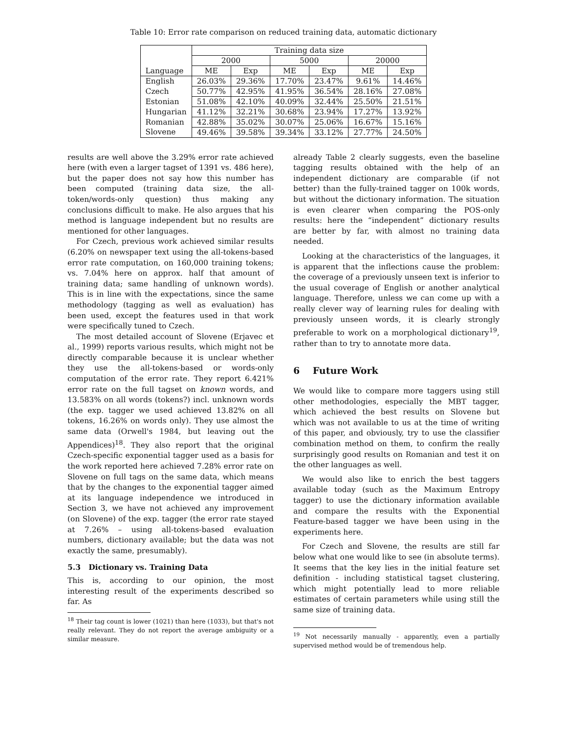Table 10: Error rate comparison on reduced training data, automatic dictionary
| Language | Training data size | | | | | |
| --- | --- | --- | --- | --- | --- | --- |
| | 2000 | | 5000 | | 20000 | |
| | ME | Exp | ME | Exp | ME | Exp |
| English | 26.03% | 29.36% | 17.70% | 23.47% | 9.61% | 14.46% |
| Czech | 50.77% | 42.95% | 41.95% | 36.54% | 28.16% | 27.08% |
| Estonian | 51.08% | 42.10% | 40.09% | 32.44% | 25.50% | 21.51% |
| Hungarian | 41.12% | 32.21% | 30.68% | 23.94% | 17.27% | 13.92% |
| Romanian | 42.88% | 35.02% | 30.07% | 25.06% | 16.67% | 15.16% |
| Slovene | 49.46% | 39.58% | 39.34% | 33.12% | 27.77% | 24.50% |
results are well above the 3.29% error rate achieved here (with even a larger tagset of 1391 vs. 486 here), but the paper does not say how this number has been computed (training data size, the all-token/words-only question) thus making any conclusions difficult to make. He also argues that his method is language independent but no results are mentioned for other languages.
For Czech, previous work achieved similar results (6.20% on newspaper text using the all-tokens-based error rate computation, on 160,000 training tokens; vs. 7.04% here on approx. half that amount of training data; same handling of unknown words). This is in line with the expectations, since the same methodology (tagging as well as evaluation) has been used, except the features used in that work were specifically tuned to Czech.
The most detailed account of Slovene (Erjavec et al., 1999) reports various results, which might not be directly comparable because it is unclear whether they use the all-tokens-based or words-only computation of the error rate. They report 6.421% error rate on the full tagset on known words, and 13.583% on all words (tokens?) incl. unknown words (the exp. tagger we used achieved 13.82% on all tokens, 16.26% on words only). They use almost the same data (Orwell's 1984, but leaving out the Appendices)<sup>18</sup>. They also report that the original Czech-specific exponential tagger used as a basis for the work reported here achieved 7.28% error rate on Slovene on full tags on the same data, which means that by the changes to the exponential tagger aimed at its language independence we introduced in Section 3, we have not achieved any improvement (on Slovene) of the exp. tagger (the error rate stayed at 7.26% – using all-tokens-based evaluation numbers, dictionary available; but the data was not exactly the same, presumably).
5.3 Dictionary vs. Training Data
This is, according to our opinion, the most interesting result of the experiments described so far. As
<sup>18</sup> Their tag count is lower (1021) than here (1033), but that's not really relevant. They do not report the average ambiguity or a similar measure.
already Table 2 clearly suggests, even the baseline tagging results obtained with the help of an independent dictionary are comparable (if not better) than the fully-trained tagger on 100k words, but without the dictionary information. The situation is even clearer when comparing the POS-only results: here the “independent” dictionary results are better by far, with almost no training data needed.
Looking at the characteristics of the languages, it is apparent that the inflections cause the problem: the coverage of a previously unseen text is inferior to the usual coverage of English or another analytical language. Therefore, unless we can come up with a really clever way of learning rules for dealing with previously unseen words, it is clearly strongly preferable to work on a morphological dictionary<sup>19</sup>, rather than to try to annotate more data.
6 Future Work
We would like to compare more taggers using still other methodologies, especially the MBT tagger, which achieved the best results on Slovene but which was not available to us at the time of writing of this paper, and obviously, try to use the classifier combination method on them, to confirm the really surprisingly good results on Romanian and test it on the other languages as well.
We would also like to enrich the best taggers available today (such as the Maximum Entropy tagger) to use the dictionary information available and compare the results with the Exponential Feature-based tagger we have been using in the experiments here.
For Czech and Slovene, the results are still far below what one would like to see (in absolute terms). It seems that the key lies in the initial feature set definition - including statistical tagset clustering, which might potentially lead to more reliable estimates of certain parameters while using still the same size of training data.
<sup>19</sup> Not necessarily manually - apparently, even a partially supervised method would be of tremendous help.